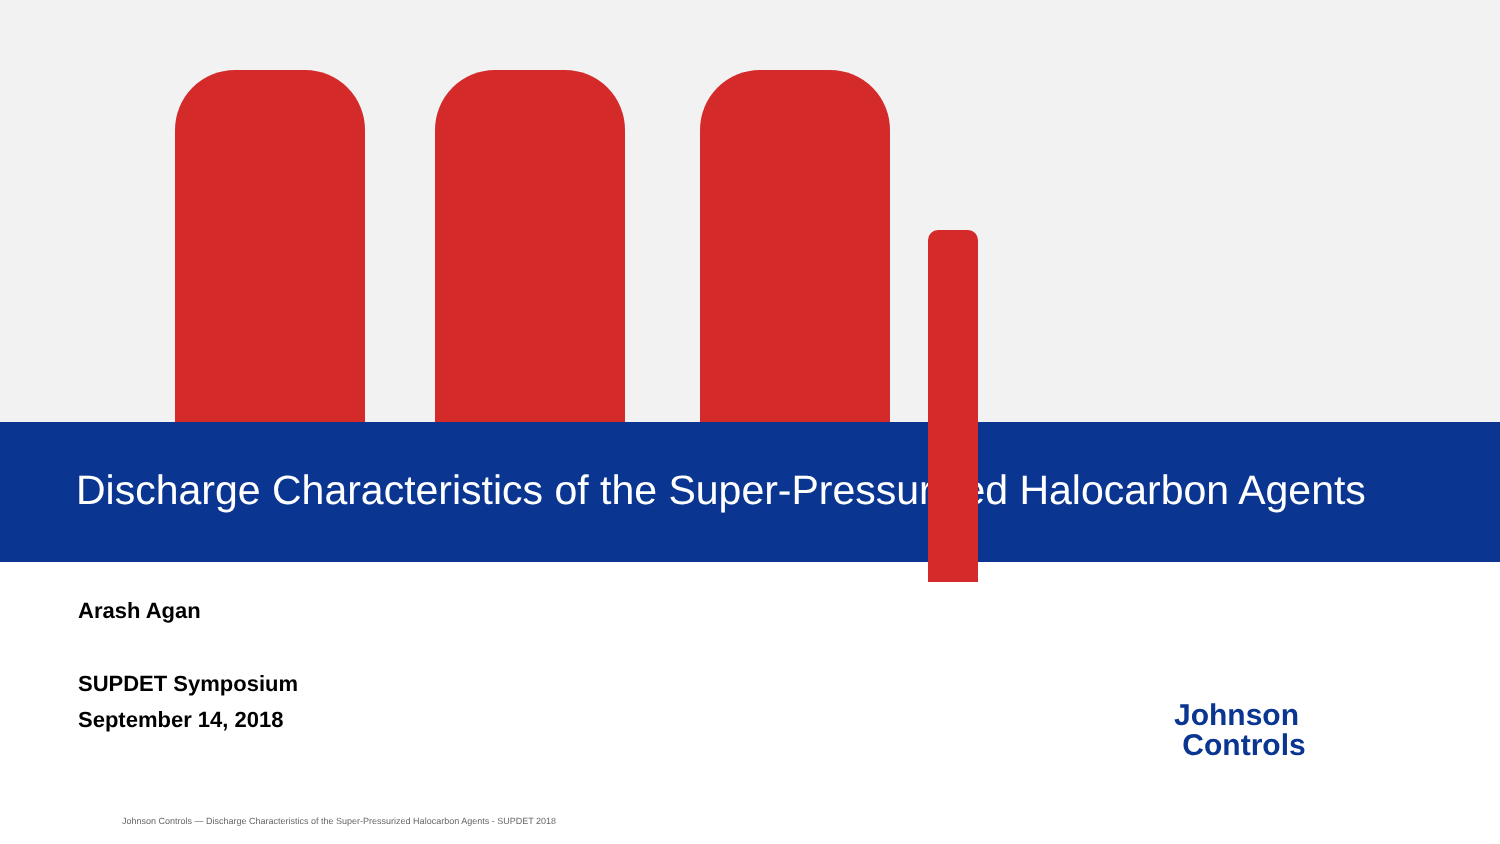Discharge Characteristics of the Super-Pressurized Halocarbon Agents
Arash Agan
SUPDET Symposium
September 14, 2018
Johnson
Controls
Johnson Controls — Discharge Characteristics of the Super-Pressurized Halocarbon Agents - SUPDET 2018